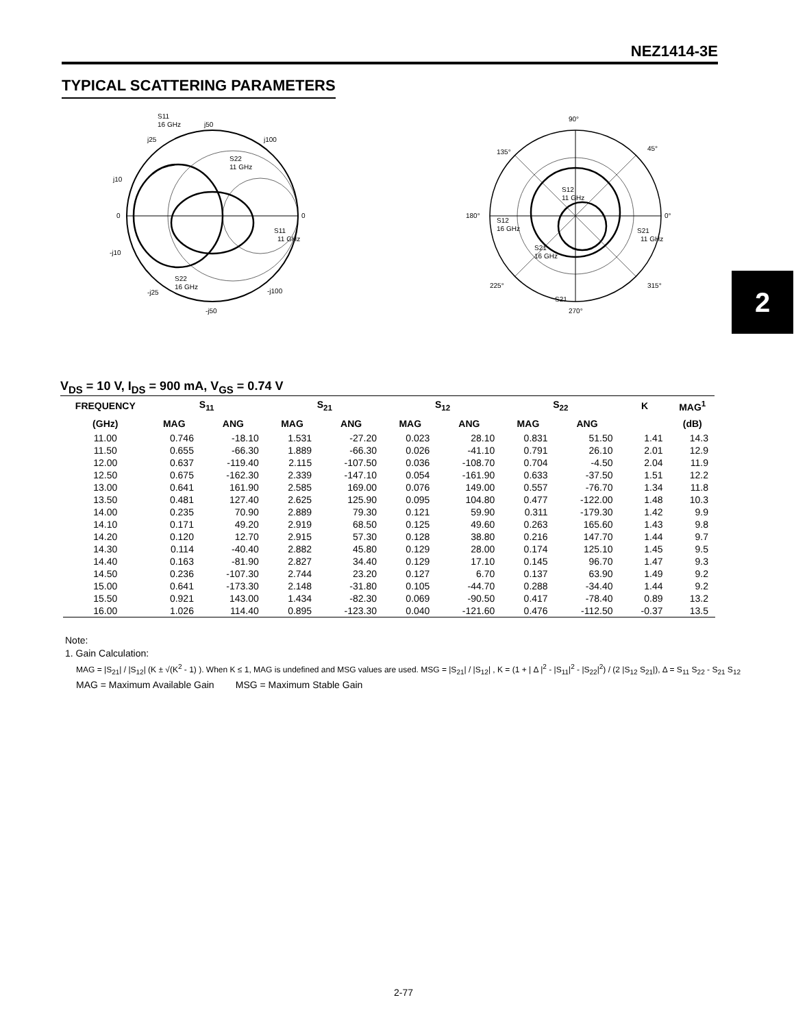NEZ1414-3E
TYPICAL SCATTERING PARAMETERS
S11
16 GHz
j50
j25
j100
S22
11 GHz
j10
0
0
S11
11 GHz
-j10
S22
16 GHz
-j25
-j100
-j50
90°
135°
45°
S12
11 GHz
180°
0°
S12
16 GHz
S21
11 GHz
S21
16 GHz
225°
315°
S21
270°
2
V<sub>DS</sub> = 10 V, I<sub>DS</sub> = 900 mA, V<sub>GS</sub> = 0.74 V
| FREQUENCY | S<sub>11</sub> | | S<sub>21</sub> | | S<sub>12</sub> | | S<sub>22</sub> | | K | MAG<sup>1</sup> |
| --- | --- | --- | --- | --- | --- | --- | --- | --- | --- | --- |
| (GHz) | MAG | ANG | MAG | ANG | MAG | ANG | MAG | ANG | | (dB) |
| 11.00 | 0.746 | -18.10 | 1.531 | -27.20 | 0.023 | 28.10 | 0.831 | 51.50 | 1.41 | 14.3 |
| 11.50 | 0.655 | -66.30 | 1.889 | -66.30 | 0.026 | -41.10 | 0.791 | 26.10 | 2.01 | 12.9 |
| 12.00 | 0.637 | -119.40 | 2.115 | -107.50 | 0.036 | -108.70 | 0.704 | -4.50 | 2.04 | 11.9 |
| 12.50 | 0.675 | -162.30 | 2.339 | -147.10 | 0.054 | -161.90 | 0.633 | -37.50 | 1.51 | 12.2 |
| 13.00 | 0.641 | 161.90 | 2.585 | 169.00 | 0.076 | 149.00 | 0.557 | -76.70 | 1.34 | 11.8 |
| 13.50 | 0.481 | 127.40 | 2.625 | 125.90 | 0.095 | 104.80 | 0.477 | -122.00 | 1.48 | 10.3 |
| 14.00 | 0.235 | 70.90 | 2.889 | 79.30 | 0.121 | 59.90 | 0.311 | -179.30 | 1.42 | 9.9 |
| 14.10 | 0.171 | 49.20 | 2.919 | 68.50 | 0.125 | 49.60 | 0.263 | 165.60 | 1.43 | 9.8 |
| 14.20 | 0.120 | 12.70 | 2.915 | 57.30 | 0.128 | 38.80 | 0.216 | 147.70 | 1.44 | 9.7 |
| 14.30 | 0.114 | -40.40 | 2.882 | 45.80 | 0.129 | 28.00 | 0.174 | 125.10 | 1.45 | 9.5 |
| 14.40 | 0.163 | -81.90 | 2.827 | 34.40 | 0.129 | 17.10 | 0.145 | 96.70 | 1.47 | 9.3 |
| 14.50 | 0.236 | -107.30 | 2.744 | 23.20 | 0.127 | 6.70 | 0.137 | 63.90 | 1.49 | 9.2 |
| 15.00 | 0.641 | -173.30 | 2.148 | -31.80 | 0.105 | -44.70 | 0.288 | -34.40 | 1.44 | 9.2 |
| 15.50 | 0.921 | 143.00 | 1.434 | -82.30 | 0.069 | -90.50 | 0.417 | -78.40 | 0.89 | 13.2 |
| 16.00 | 1.026 | 114.40 | 0.895 | -123.30 | 0.040 | -121.60 | 0.476 | -112.50 | -0.37 | 13.5 |
Note:
1. Gain Calculation:
MAG = |S<sub>21</sub>| / |S<sub>12</sub>| (K ± √(K<sup>2</sup> - 1) ). When K ≤ 1, MAG is undefined and MSG values are used. MSG = |S<sub>21</sub>| / |S<sub>12</sub>| , K = (1 + | Δ |<sup>2</sup> - |S<sub>11</sub>|<sup>2</sup> - |S<sub>22</sub>|<sup>2</sup>) / (2 |S<sub>12</sub> S<sub>21</sub>|), Δ = S<sub>11</sub> S<sub>22</sub> - S<sub>21</sub> S<sub>12</sub>
MAG = Maximum Available Gain MSG = Maximum Stable Gain
2-77